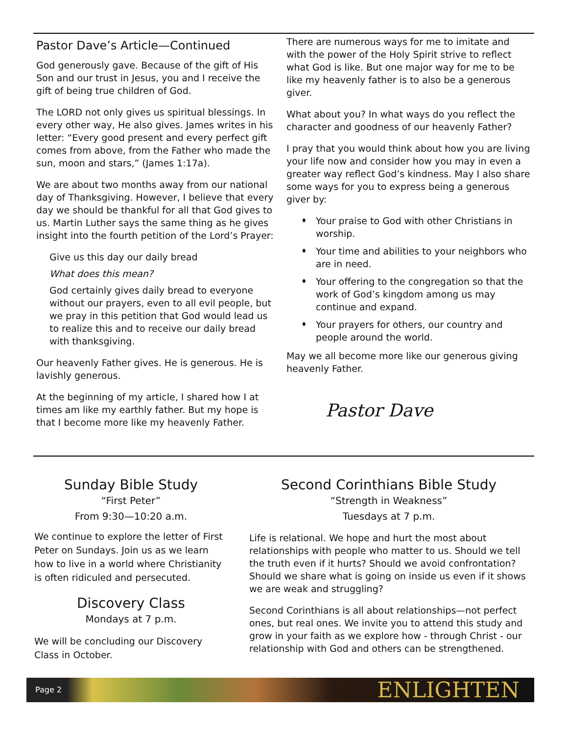Pastor Dave’s Article—Continued
God generously gave. Because of the gift of His Son and our trust in Jesus, you and I receive the gift of being true children of God.
The LORD not only gives us spiritual blessings. In every other way, He also gives. James writes in his letter: “Every good present and every perfect gift comes from above, from the Father who made the sun, moon and stars,” (James 1:17a).
We are about two months away from our national day of Thanksgiving. However, I believe that every day we should be thankful for all that God gives to us. Martin Luther says the same thing as he gives insight into the fourth petition of the Lord’s Prayer:
Give us this day our daily bread
What does this mean?
God certainly gives daily bread to everyone without our prayers, even to all evil people, but we pray in this petition that God would lead us to realize this and to receive our daily bread with thanksgiving.
Our heavenly Father gives. He is generous. He is lavishly generous.
At the beginning of my article, I shared how I at times am like my earthly father. But my hope is that I become more like my heavenly Father.
There are numerous ways for me to imitate and with the power of the Holy Spirit strive to reflect what God is like. But one major way for me to be like my heavenly father is to also be a generous giver.
What about you? In what ways do you reflect the character and goodness of our heavenly Father?
I pray that you would think about how you are living your life now and consider how you may in even a greater way reflect God’s kindness. May I also share some ways for you to express being a generous giver by:
♦ Your praise to God with other Christians in worship.
♦ Your time and abilities to your neighbors who are in need.
♦ Your offering to the congregation so that the work of God’s kingdom among us may continue and expand.
♦ Your prayers for others, our country and people around the world.
May we all become more like our generous giving heavenly Father.
Pastor Dave
Sunday Bible Study
“First Peter”
From 9:30—10:20 a.m.
We continue to explore the letter of First Peter on Sundays. Join us as we learn how to live in a world where Christianity is often ridiculed and persecuted.
Discovery Class
Mondays at 7 p.m.
We will be concluding our Discovery Class in October.
Second Corinthians Bible Study
“Strength in Weakness”
Tuesdays at 7 p.m.
Life is relational. We hope and hurt the most about relationships with people who matter to us. Should we tell the truth even if it hurts? Should we avoid confrontation? Should we share what is going on inside us even if it shows we are weak and struggling?
Second Corinthians is all about relationships—not perfect ones, but real ones. We invite you to attend this study and grow in your faith as we explore how - through Christ - our relationship with God and others can be strengthened.
Page 2 ENLIGHTEN